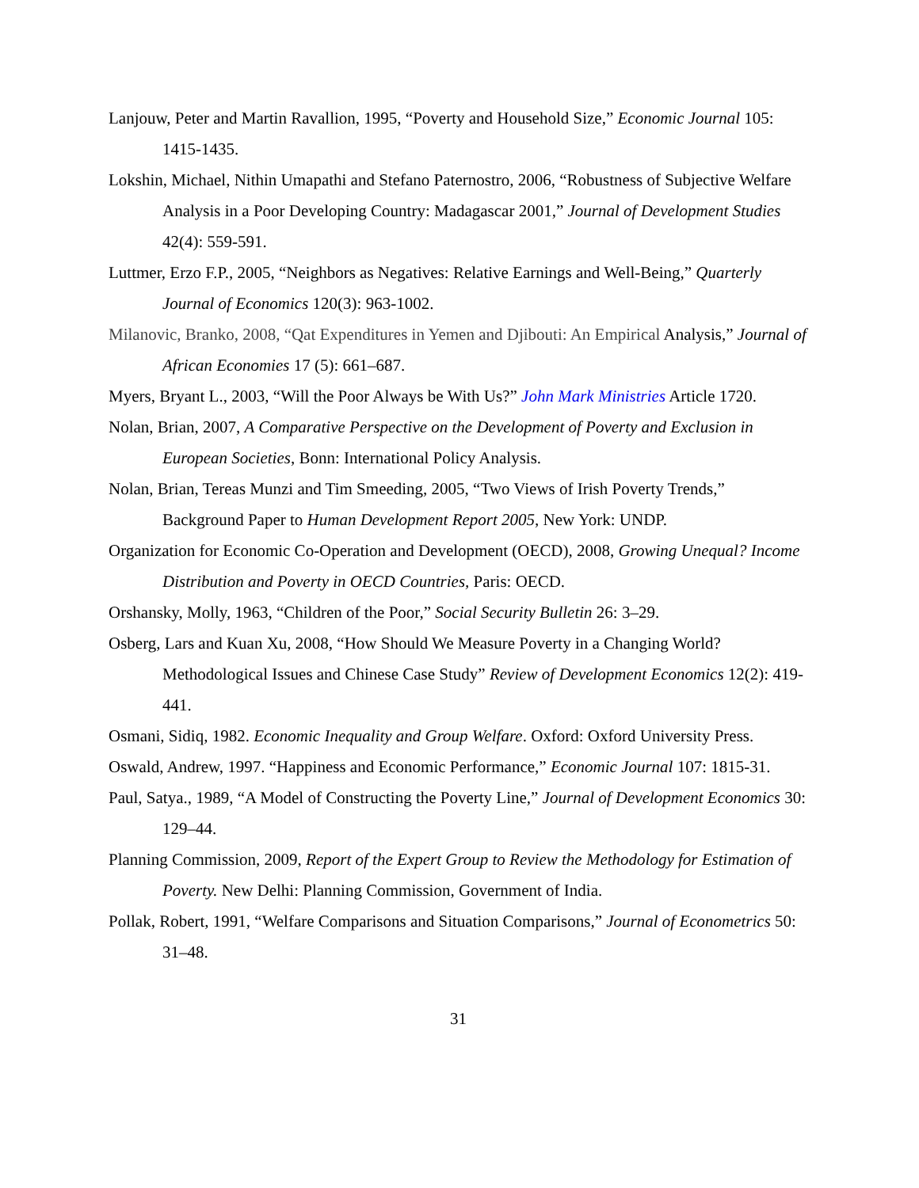Lanjouw, Peter and Martin Ravallion, 1995, “Poverty and Household Size,” Economic Journal 105: 1415-1435.
Lokshin, Michael, Nithin Umapathi and Stefano Paternostro, 2006, “Robustness of Subjective Welfare Analysis in a Poor Developing Country: Madagascar 2001,” Journal of Development Studies 42(4): 559-591.
Luttmer, Erzo F.P., 2005, “Neighbors as Negatives: Relative Earnings and Well-Being,” Quarterly Journal of Economics 120(3): 963-1002.
Milanovic, Branko, 2008, “Qat Expenditures in Yemen and Djibouti: An Empirical Analysis,” Journal of African Economies 17 (5): 661–687.
Myers, Bryant L., 2003, “Will the Poor Always be With Us?” John Mark Ministries Article 1720.
Nolan, Brian, 2007, A Comparative Perspective on the Development of Poverty and Exclusion in European Societies, Bonn: International Policy Analysis.
Nolan, Brian, Tereas Munzi and Tim Smeeding, 2005, “Two Views of Irish Poverty Trends,” Background Paper to Human Development Report 2005, New York: UNDP.
Organization for Economic Co-Operation and Development (OECD), 2008, Growing Unequal? Income Distribution and Poverty in OECD Countries, Paris: OECD.
Orshansky, Molly, 1963, “Children of the Poor,” Social Security Bulletin 26: 3–29.
Osberg, Lars and Kuan Xu, 2008, “How Should We Measure Poverty in a Changing World? Methodological Issues and Chinese Case Study” Review of Development Economics 12(2): 419-441.
Osmani, Sidiq, 1982. Economic Inequality and Group Welfare. Oxford: Oxford University Press.
Oswald, Andrew, 1997. “Happiness and Economic Performance,” Economic Journal 107: 1815-31.
Paul, Satya., 1989, “A Model of Constructing the Poverty Line,” Journal of Development Economics 30: 129–44.
Planning Commission, 2009, Report of the Expert Group to Review the Methodology for Estimation of Poverty. New Delhi: Planning Commission, Government of India.
Pollak, Robert, 1991, “Welfare Comparisons and Situation Comparisons,” Journal of Econometrics 50: 31–48.
31